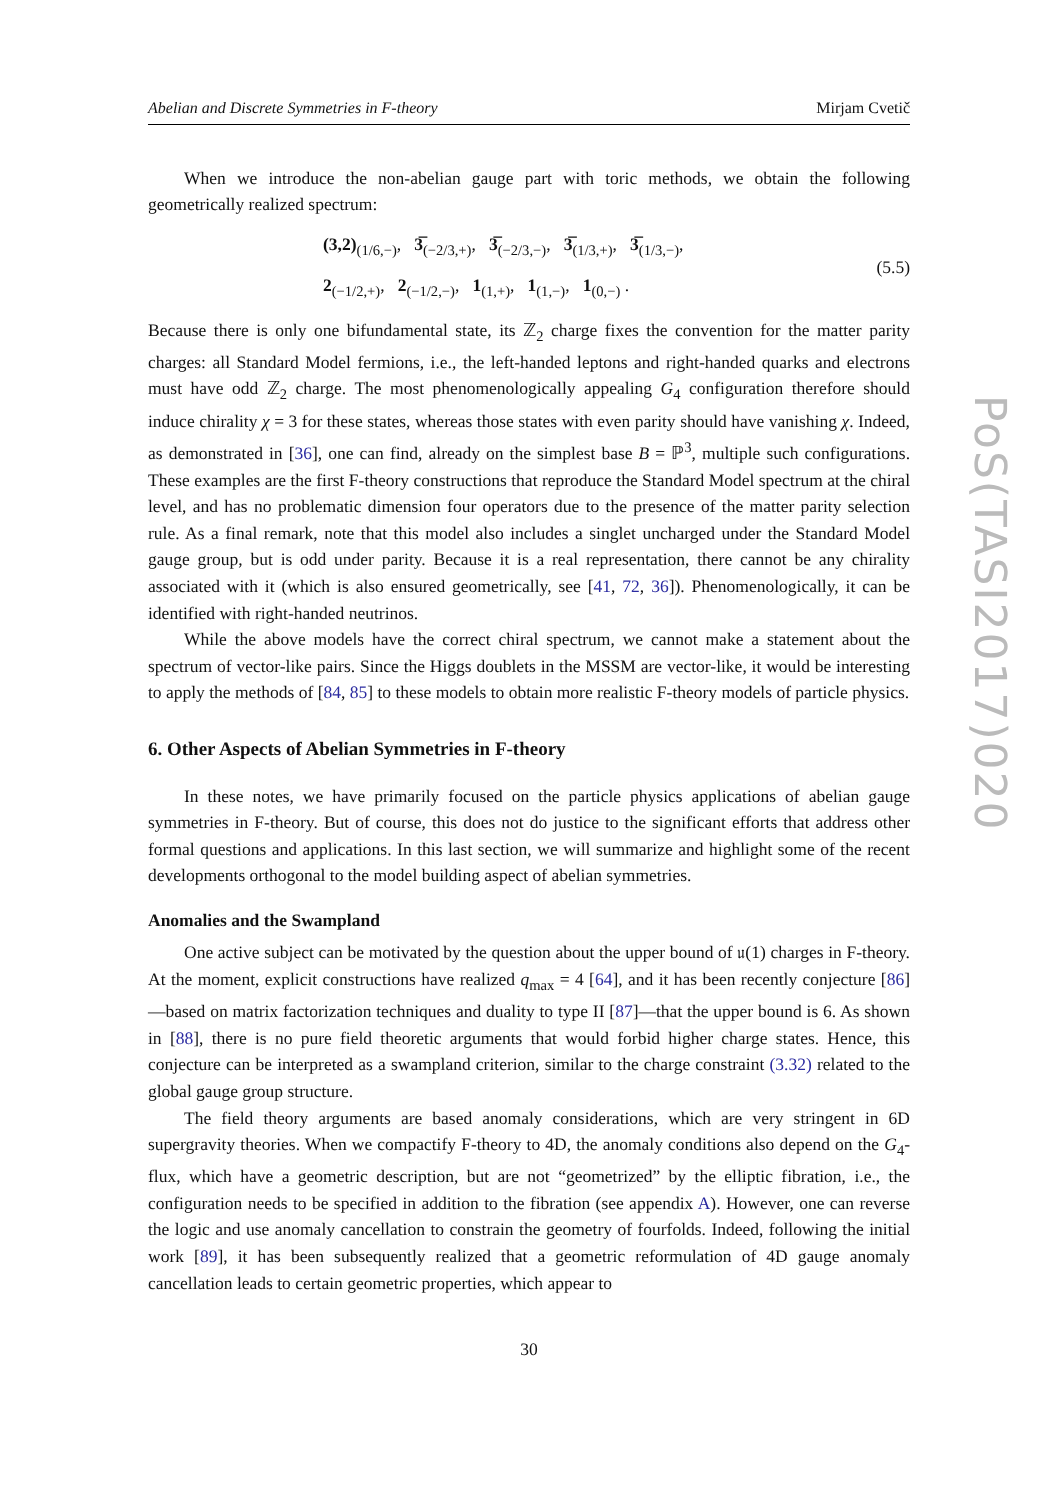Abelian and Discrete Symmetries in F-theory Mirjam Cvetič
When we introduce the non-abelian gauge part with toric methods, we obtain the following geometrically realized spectrum:
(3,2)<sub>(1/6,−)</sub>, 3̅<sub>(−2/3,+)</sub>, 3̅<sub>(−2/3,−)</sub>, 3̅<sub>(1/3,+)</sub>, 3̅<sub>(1/3,−)</sub>,
2<sub>(−1/2,+)</sub>, 2<sub>(−1/2,−)</sub>, 1<sub>(1,+)</sub>, 1<sub>(1,−)</sub>, 1<sub>(0,−)</sub> .
(5.5)
Because there is only one bifundamental state, its ℤ<sub>2</sub> charge fixes the convention for the matter parity charges: all Standard Model fermions, i.e., the left-handed leptons and right-handed quarks and electrons must have odd ℤ<sub>2</sub> charge. The most phenomenologically appealing G<sub>4</sub> configuration therefore should induce chirality χ = 3 for these states, whereas those states with even parity should have vanishing χ. Indeed, as demonstrated in [36], one can find, already on the simplest base B = ℙ<sup>3</sup>, multiple such configurations. These examples are the first F-theory constructions that reproduce the Standard Model spectrum at the chiral level, and has no problematic dimension four operators due to the presence of the matter parity selection rule. As a final remark, note that this model also includes a singlet uncharged under the Standard Model gauge group, but is odd under parity. Because it is a real representation, there cannot be any chirality associated with it (which is also ensured geometrically, see [41, 72, 36]). Phenomenologically, it can be identified with right-handed neutrinos.
While the above models have the correct chiral spectrum, we cannot make a statement about the spectrum of vector-like pairs. Since the Higgs doublets in the MSSM are vector-like, it would be interesting to apply the methods of [84, 85] to these models to obtain more realistic F-theory models of particle physics.
6. Other Aspects of Abelian Symmetries in F-theory
In these notes, we have primarily focused on the particle physics applications of abelian gauge symmetries in F-theory. But of course, this does not do justice to the significant efforts that address other formal questions and applications. In this last section, we will summarize and highlight some of the recent developments orthogonal to the model building aspect of abelian symmetries.
Anomalies and the Swampland
One active subject can be motivated by the question about the upper bound of 𝔲(1) charges in F-theory. At the moment, explicit constructions have realized q<sub>max</sub> = 4 [64], and it has been recently conjecture [86]—based on matrix factorization techniques and duality to type II [87]—that the upper bound is 6. As shown in [88], there is no pure field theoretic arguments that would forbid higher charge states. Hence, this conjecture can be interpreted as a swampland criterion, similar to the charge constraint (3.32) related to the global gauge group structure.
The field theory arguments are based anomaly considerations, which are very stringent in 6D supergravity theories. When we compactify F-theory to 4D, the anomaly conditions also depend on the G<sub>4</sub>-flux, which have a geometric description, but are not “geometrized” by the elliptic fibration, i.e., the configuration needs to be specified in addition to the fibration (see appendix A). However, one can reverse the logic and use anomaly cancellation to constrain the geometry of fourfolds. Indeed, following the initial work [89], it has been subsequently realized that a geometric reformulation of 4D gauge anomaly cancellation leads to certain geometric properties, which appear to
30
PoS(TASI2017)020